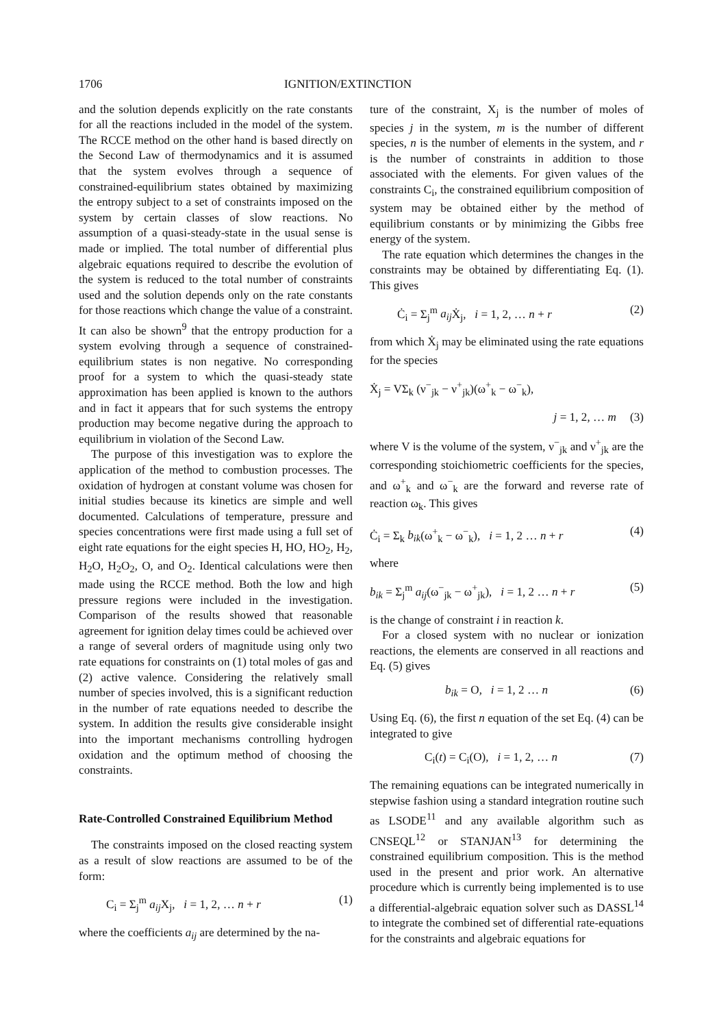1706 IGNITION/EXTINCTION
and the solution depends explicitly on the rate constants for all the reactions included in the model of the system. The RCCE method on the other hand is based directly on the Second Law of thermodynamics and it is assumed that the system evolves through a sequence of constrained-equilibrium states obtained by maximizing the entropy subject to a set of constraints imposed on the system by certain classes of slow reactions. No assumption of a quasi-steady-state in the usual sense is made or implied. The total number of differential plus algebraic equations required to describe the evolution of the system is reduced to the total number of constraints used and the solution depends only on the rate constants for those reactions which change the value of a constraint. It can also be shown<sup>9</sup> that the entropy production for a system evolving through a sequence of constrained-equilibrium states is non negative. No corresponding proof for a system to which the quasi-steady state approximation has been applied is known to the authors and in fact it appears that for such systems the entropy production may become negative during the approach to equilibrium in violation of the Second Law.
The purpose of this investigation was to explore the application of the method to combustion processes. The oxidation of hydrogen at constant volume was chosen for initial studies because its kinetics are simple and well documented. Calculations of temperature, pressure and species concentrations were first made using a full set of eight rate equations for the eight species H, HO, HO<sub>2</sub>, H<sub>2</sub>, H<sub>2</sub>O, H<sub>2</sub>O<sub>2</sub>, O, and O<sub>2</sub>. Identical calculations were then made using the RCCE method. Both the low and high pressure regions were included in the investigation. Comparison of the results showed that reasonable agreement for ignition delay times could be achieved over a range of several orders of magnitude using only two rate equations for constraints on (1) total moles of gas and (2) active valence. Considering the relatively small number of species involved, this is a significant reduction in the number of rate equations needed to describe the system. In addition the results give considerable insight into the important mechanisms controlling hydrogen oxidation and the optimum method of choosing the constraints.
Rate-Controlled Constrained Equilibrium Method
The constraints imposed on the closed reacting system as a result of slow reactions are assumed to be of the form:
C<sub>i</sub> = Σ<sub>j</sub><sup>m</sup> a<sub>ij</sub> X<sub>j</sub>, i = 1, 2, … n + r (1)
where the coefficients a<sub>ij</sub> are determined by the na-
ture of the constraint, X<sub>j</sub> is the number of moles of species j in the system, m is the number of different species, n is the number of elements in the system, and r is the number of constraints in addition to those associated with the elements. For given values of the constraints C<sub>i</sub>, the constrained equilibrium composition of system may be obtained either by the method of equilibrium constants or by minimizing the Gibbs free energy of the system.
The rate equation which determines the changes in the constraints may be obtained by differentiating Eq. (1). This gives
Ċ<sub>i</sub> = Σ<sub>j</sub><sup>m</sup> a<sub>ij</sub> Ẋ<sub>j</sub>, i = 1, 2, … n + r (2)
from which Ẋ<sub>j</sub> may be eliminated using the rate equations for the species
Ẋ<sub>j</sub> = VΣ<sub>k</sub> (ν<sup>−</sup><sub>jk</sub> − ν<sup>+</sup><sub>jk</sub>)(ω<sup>+</sup><sub>k</sub> − ω<sup>−</sup><sub>k</sub>),
j = 1, 2, … m (3)
where V is the volume of the system, ν<sup>−</sup><sub>jk</sub> and ν<sup>+</sup><sub>jk</sub> are the corresponding stoichiometric coefficients for the species, and ω<sup>+</sup><sub>k</sub> and ω<sup>−</sup><sub>k</sub> are the forward and reverse rate of reaction ω<sub>k</sub>. This gives
Ċ<sub>i</sub> = Σ<sub>k</sub> b<sub>ik</sub>(ω<sup>+</sup><sub>k</sub> − ω<sup>−</sup><sub>k</sub>), i = 1, 2 … n + r (4)
where
b<sub>ik</sub> = Σ<sub>j</sub><sup>m</sup> a<sub>ij</sub>(ω<sup>−</sup><sub>jk</sub> − ω<sup>+</sup><sub>jk</sub>), i = 1, 2 … n + r (5)
is the change of constraint i in reaction k.
For a closed system with no nuclear or ionization reactions, the elements are conserved in all reactions and Eq. (5) gives
b<sub>ik</sub> = O, i = 1, 2 … n (6)
Using Eq. (6), the first n equation of the set Eq. (4) can be integrated to give
C<sub>i</sub>(t) = C<sub>i</sub>(O), i = 1, 2, … n (7)
The remaining equations can be integrated numerically in stepwise fashion using a standard integration routine such as LSODE<sup>11</sup> and any available algorithm such as CNSEQL<sup>12</sup> or STANJAN<sup>13</sup> for determining the constrained equilibrium composition. This is the method used in the present and prior work. An alternative procedure which is currently being implemented is to use a differential-algebraic equation solver such as DASSL<sup>14</sup> to integrate the combined set of differential rate-equations for the constraints and algebraic equations for